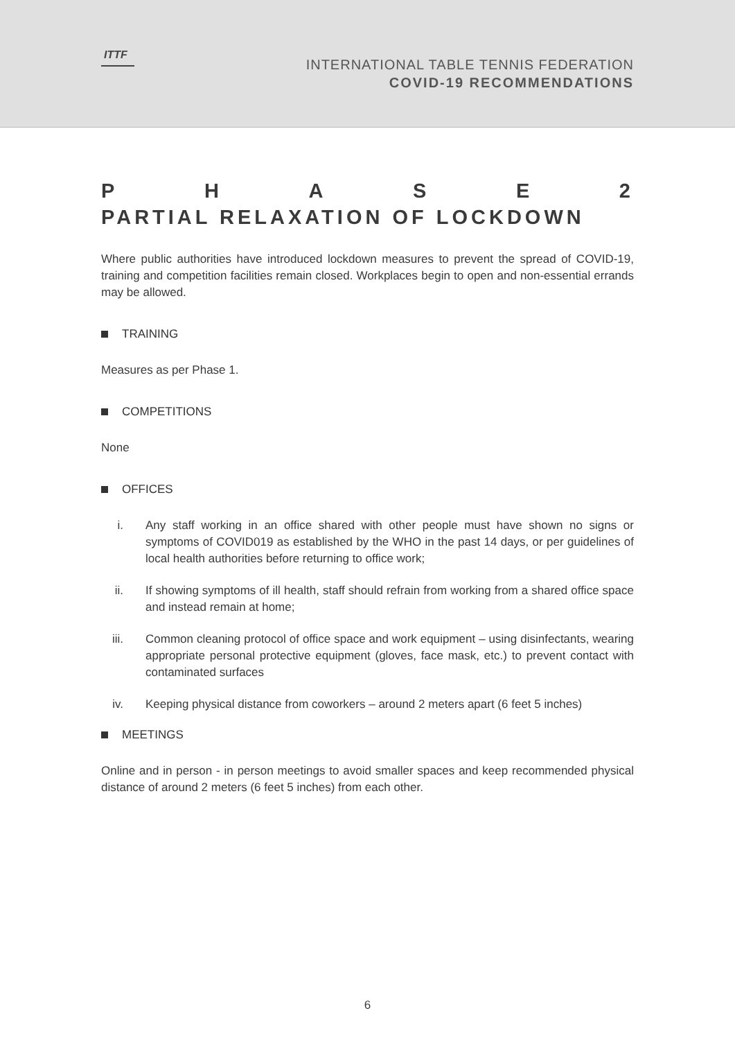ITTF
INTERNATIONAL TABLE TENNIS FEDERATION
COVID-19 RECOMMENDATIONS
P H A S E 2
PARTIAL RELAXATION OF LOCKDOWN
Where public authorities have introduced lockdown measures to prevent the spread of COVID-19, training and competition facilities remain closed. Workplaces begin to open and non-essential errands may be allowed.
TRAINING
Measures as per Phase 1.
COMPETITIONS
None
OFFICES
i. Any staff working in an office shared with other people must have shown no signs or symptoms of COVID019 as established by the WHO in the past 14 days, or per guidelines of local health authorities before returning to office work;
ii. If showing symptoms of ill health, staff should refrain from working from a shared office space and instead remain at home;
iii. Common cleaning protocol of office space and work equipment – using disinfectants, wearing appropriate personal protective equipment (gloves, face mask, etc.) to prevent contact with contaminated surfaces
iv. Keeping physical distance from coworkers – around 2 meters apart (6 feet 5 inches)
MEETINGS
Online and in person - in person meetings to avoid smaller spaces and keep recommended physical distance of around 2 meters (6 feet 5 inches) from each other.
6